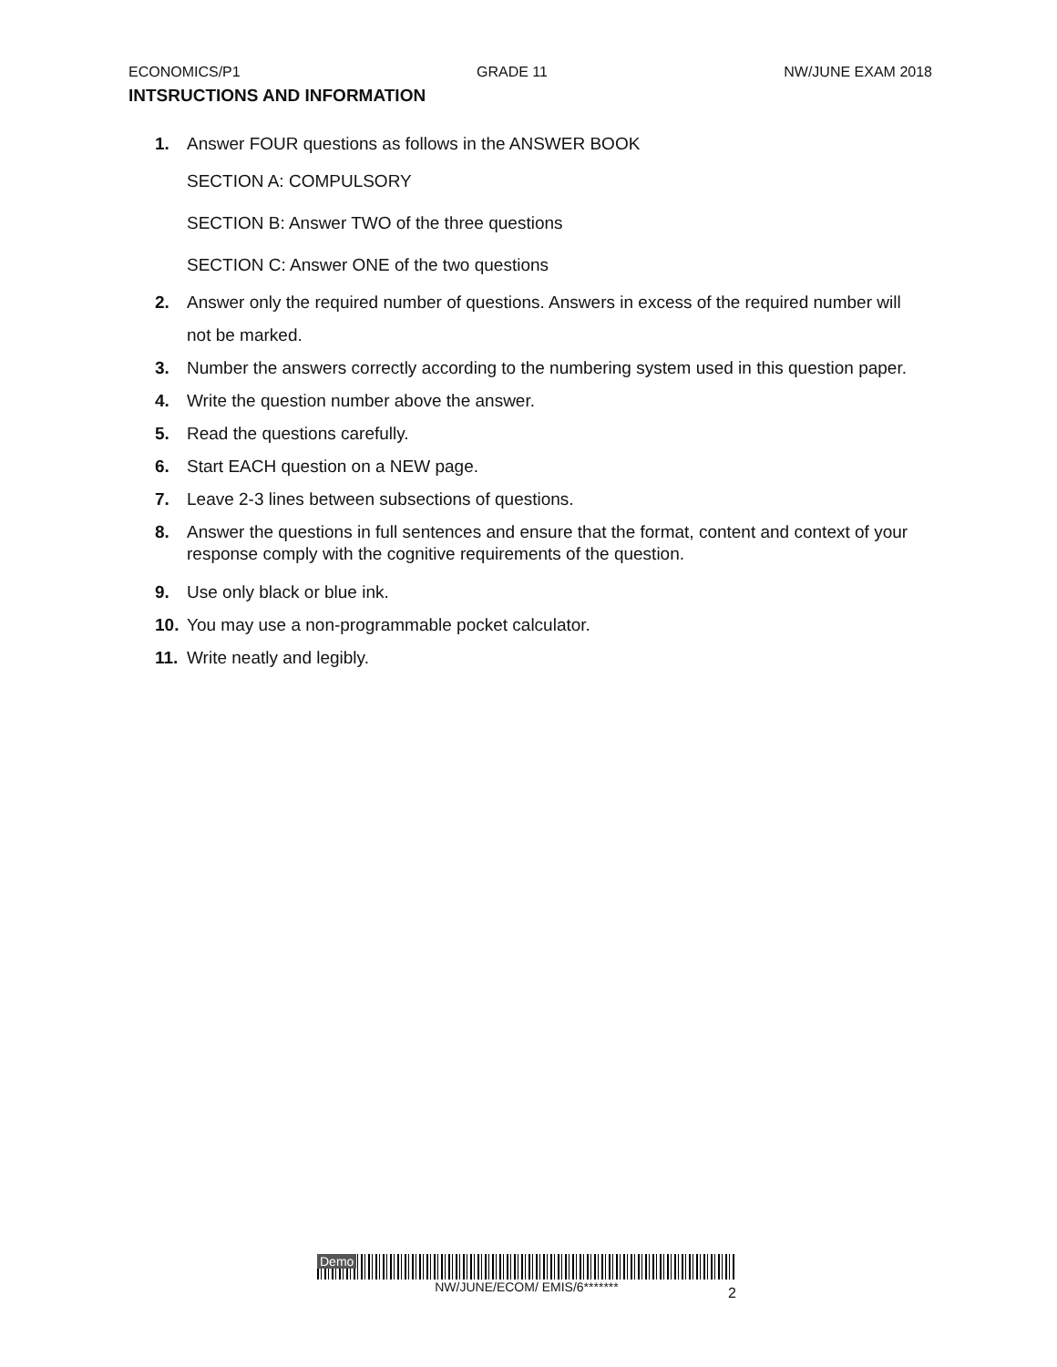ECONOMICS/P1 GRADE 11 NW/JUNE EXAM 2018
INTSRUCTIONS AND INFORMATION
1. Answer FOUR questions as follows in the ANSWER BOOK
SECTION A: COMPULSORY
SECTION B: Answer TWO of the three questions
SECTION C: Answer ONE of the two questions
2. Answer only the required number of questions. Answers in excess of the required number will not be marked.
3. Number the answers correctly according to the numbering system used in this question paper.
4. Write the question number above the answer.
5. Read the questions carefully.
6. Start EACH question on a NEW page.
7. Leave 2-3 lines between subsections of questions.
8. Answer the questions in full sentences and ensure that the format, content and context of your response comply with the cognitive requirements of the question.
9. Use only black or blue ink.
10. You may use a non-programmable pocket calculator.
11. Write neatly and legibly.
Demo
NW/JUNE/ECOM/ EMIS/6*******
2